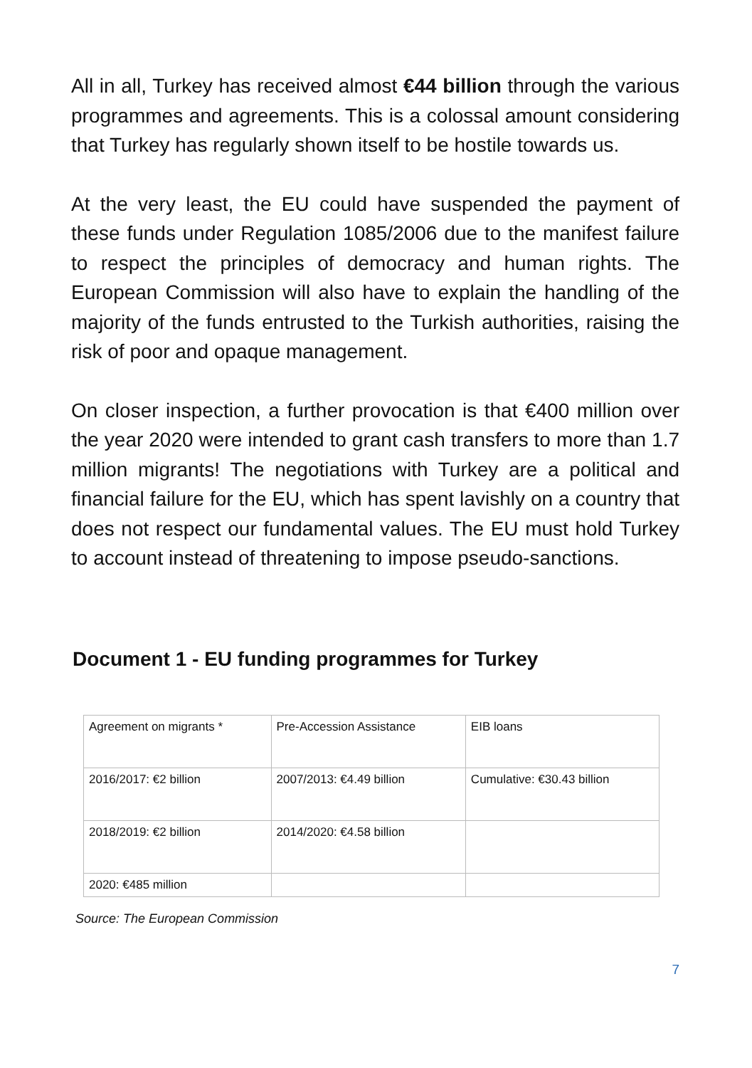All in all, Turkey has received almost €44 billion through the various programmes and agreements. This is a colossal amount considering that Turkey has regularly shown itself to be hostile towards us.
At the very least, the EU could have suspended the payment of these funds under Regulation 1085/2006 due to the manifest failure to respect the principles of democracy and human rights. The European Commission will also have to explain the handling of the majority of the funds entrusted to the Turkish authorities, raising the risk of poor and opaque management.
On closer inspection, a further provocation is that €400 million over the year 2020 were intended to grant cash transfers to more than 1.7 million migrants! The negotiations with Turkey are a political and financial failure for the EU, which has spent lavishly on a country that does not respect our fundamental values. The EU must hold Turkey to account instead of threatening to impose pseudo-sanctions.
Document 1 - EU funding programmes for Turkey
| Agreement on migrants * | Pre-Accession Assistance | EIB loans |
| 2016/2017: €2 billion | 2007/2013: €4.49 billion | Cumulative: €30.43 billion |
| 2018/2019: €2 billion | 2014/2020: €4.58 billion | |
| 2020: €485 million | | |
Source: The European Commission
7